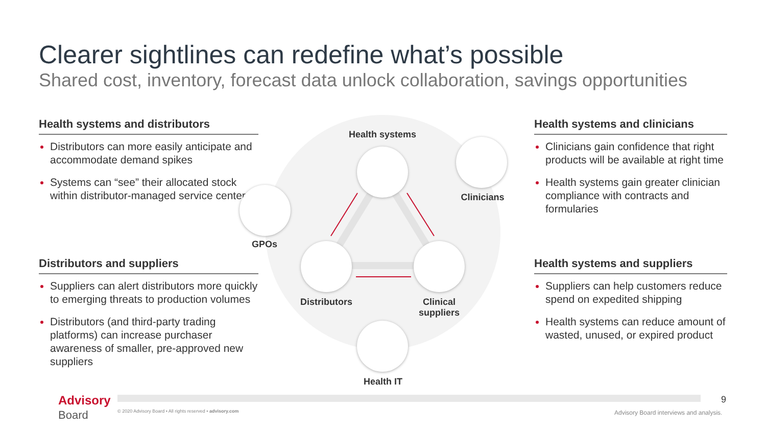Clearer sightlines can redefine what’s possible
Shared cost, inventory, forecast data unlock collaboration, savings opportunities
Health systems and distributors
Distributors can more easily anticipate and accommodate demand spikes
Systems can “see” their allocated stock within distributor-managed service centers
Distributors and suppliers
Suppliers can alert distributors more quickly to emerging threats to production volumes
Distributors (and third-party trading platforms) can increase purchaser awareness of smaller, pre-approved new suppliers
Health systems and clinicians
Clinicians gain confidence that right products will be available at right time
Health systems gain greater clinician compliance with contracts and formularies
Health systems and suppliers
Suppliers can help customers reduce spend on expedited shipping
Health systems can reduce amount of wasted, unused, or expired product
Health systems
Clinicians
GPOs
Distributors
Clinical suppliers
Health IT
Advisory
Board
© 2020 Advisory Board • All rights reserved • advisory.com
9
Advisory Board interviews and analysis.